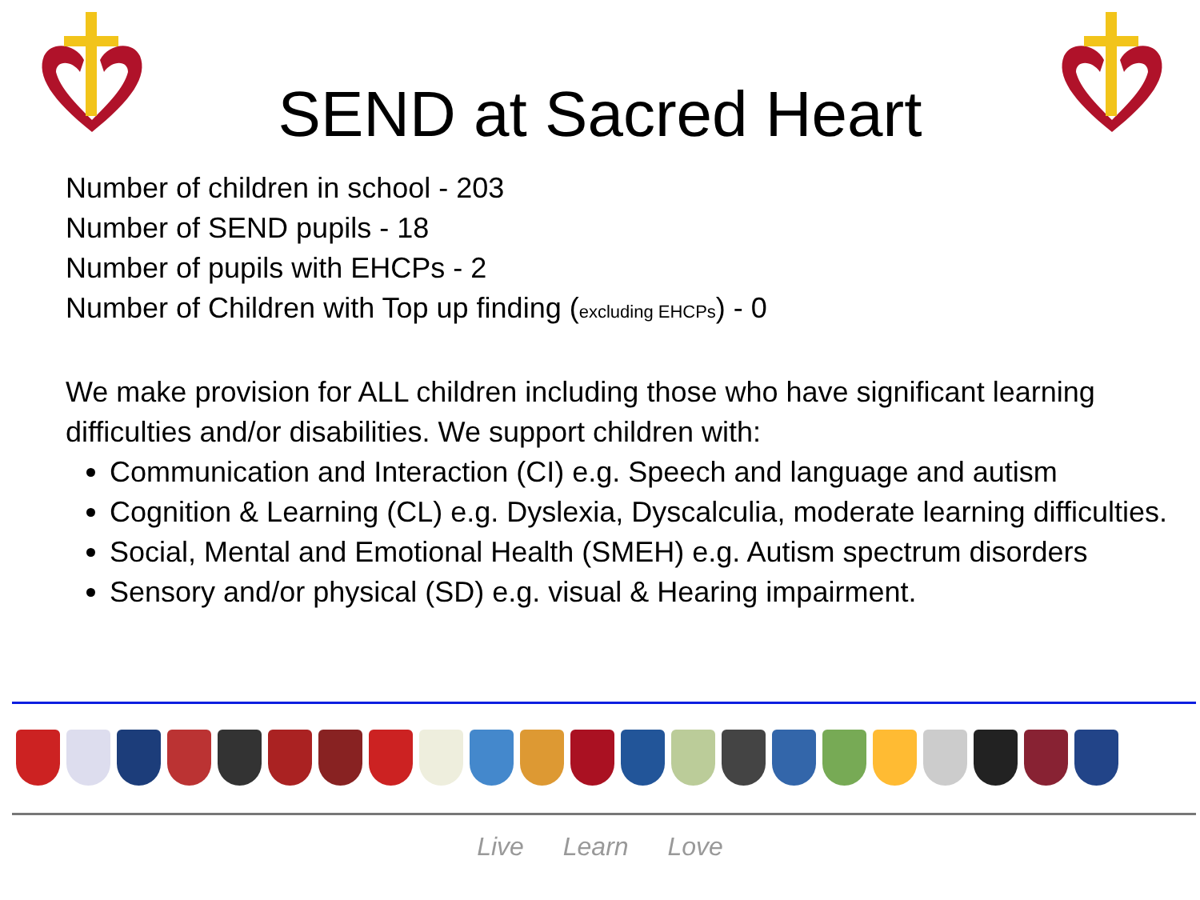SEND at Sacred Heart
Number of children in school - 203
Number of SEND pupils - 18
Number of pupils with EHCPs - 2
Number of Children with Top up finding (excluding EHCPs) - 0
We make provision for ALL children including those who have significant learning difficulties and/or disabilities. We support children with:
Communication and Interaction (CI) e.g. Speech and language and autism
Cognition & Learning (CL) e.g. Dyslexia, Dyscalculia, moderate learning difficulties.
Social, Mental and Emotional Health (SMEH) e.g. Autism spectrum disorders
Sensory and/or physical (SD) e.g. visual & Hearing impairment.
Live Learn Love